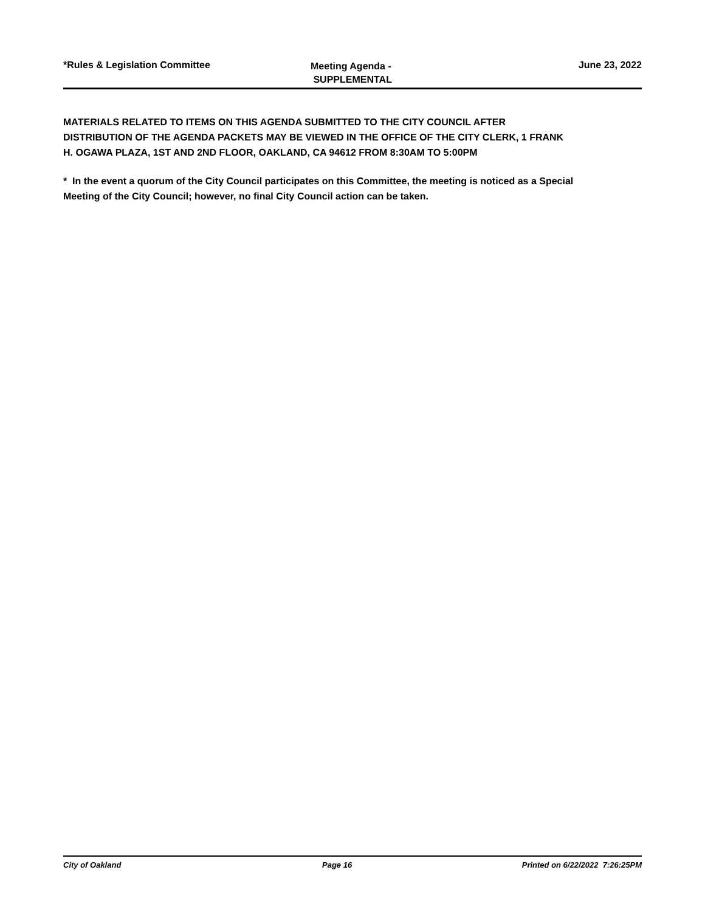*Rules & Legislation Committee
Meeting Agenda -
SUPPLEMENTAL
June 23, 2022
MATERIALS RELATED TO ITEMS ON THIS AGENDA SUBMITTED TO THE CITY COUNCIL AFTER DISTRIBUTION OF THE AGENDA PACKETS MAY BE VIEWED IN THE OFFICE OF THE CITY CLERK, 1 FRANK H. OGAWA PLAZA, 1ST AND 2ND FLOOR, OAKLAND, CA 94612 FROM 8:30AM TO 5:00PM
* In the event a quorum of the City Council participates on this Committee, the meeting is noticed as a Special Meeting of the City Council; however, no final City Council action can be taken.
City of Oakland Page 16 Printed on 6/22/2022 7:26:25PM